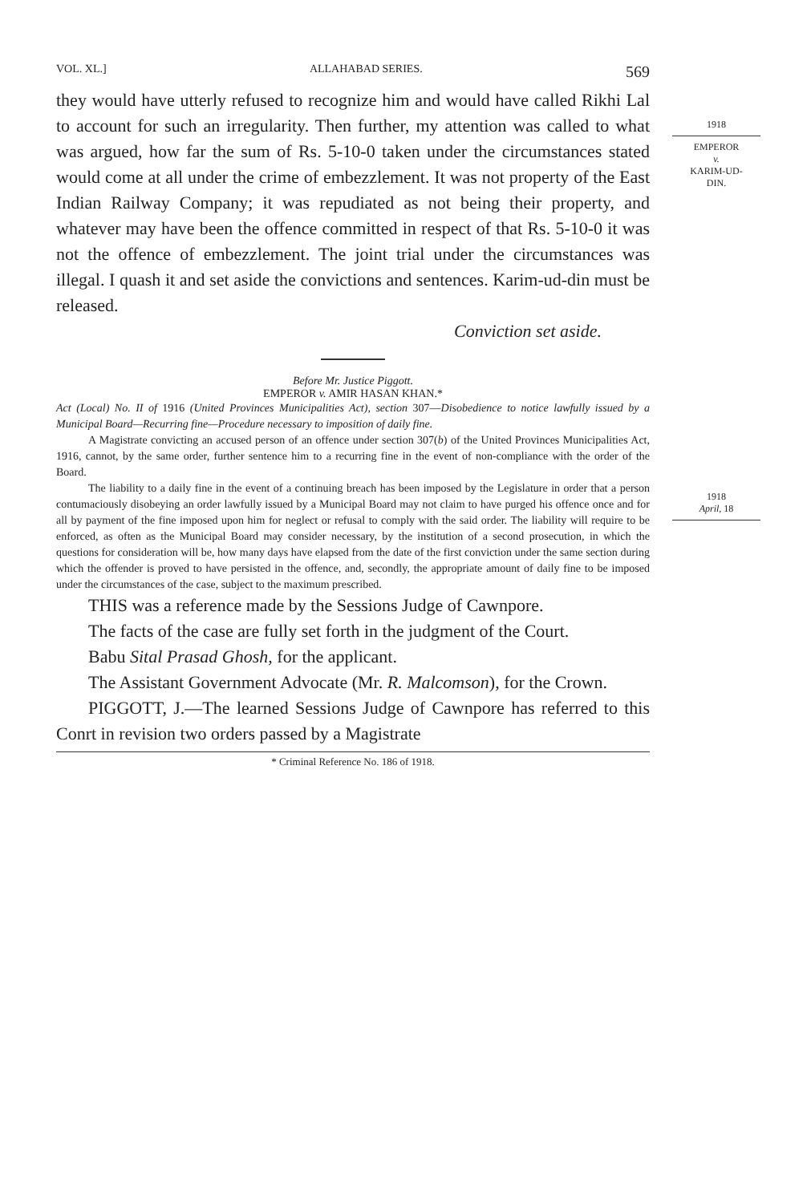1918
EMPEROR
v.
KARIM-UD-
DIN.
1918
April, 18
VOL. XL.] ALLAHABAD SERIES. 569
they would have utterly refused to recognize him and would have called Rikhi Lal to account for such an irregularity. Then further, my attention was called to what was argued, how far the sum of Rs. 5-10-0 taken under the circumstances stated would come at all under the crime of embezzlement. It was not property of the East Indian Railway Company; it was repudiated as not being their property, and whatever may have been the offence committed in respect of that Rs. 5-10-0 it was not the offence of embezzlement. The joint trial under the circumstances was illegal. I quash it and set aside the convictions and sentences. Karim-ud-din must be released.
Conviction set aside.
Before Mr. Justice Piggott.
EMPEROR v. AMIR HASAN KHAN.*
Act (Local) No. II of 1916 (United Provinces Municipalities Act), section 307—Disobedience to notice lawfully issued by a Municipal Board—Recurring fine—Procedure necessary to imposition of daily fine.
A Magistrate convicting an accused person of an offence under section 307(b) of the United Provinces Municipalities Act, 1916, cannot, by the same order, further sentence him to a recurring fine in the event of non-compliance with the order of the Board.
The liability to a daily fine in the event of a continuing breach has been imposed by the Legislature in order that a person contumaciously disobeying an order lawfully issued by a Municipal Board may not claim to have purged his offence once and for all by payment of the fine imposed upon him for neglect or refusal to comply with the said order. The liability will require to be enforced, as often as the Municipal Board may consider necessary, by the institution of a second prosecution, in which the questions for consideration will be, how many days have elapsed from the date of the first conviction under the same section during which the offender is proved to have persisted in the offence, and, secondly, the appropriate amount of daily fine to be imposed under the circumstances of the case, subject to the maximum prescribed.
THIS was a reference made by the Sessions Judge of Cawnpore.
The facts of the case are fully set forth in the judgment of the Court.
Babu Sital Prasad Ghosh, for the applicant.
The Assistant Government Advocate (Mr. R. Malcomson), for the Crown.
PIGGOTT, J.—The learned Sessions Judge of Cawnpore has referred to this Conrt in revision two orders passed by a Magistrate
* Criminal Reference No. 186 of 1918.